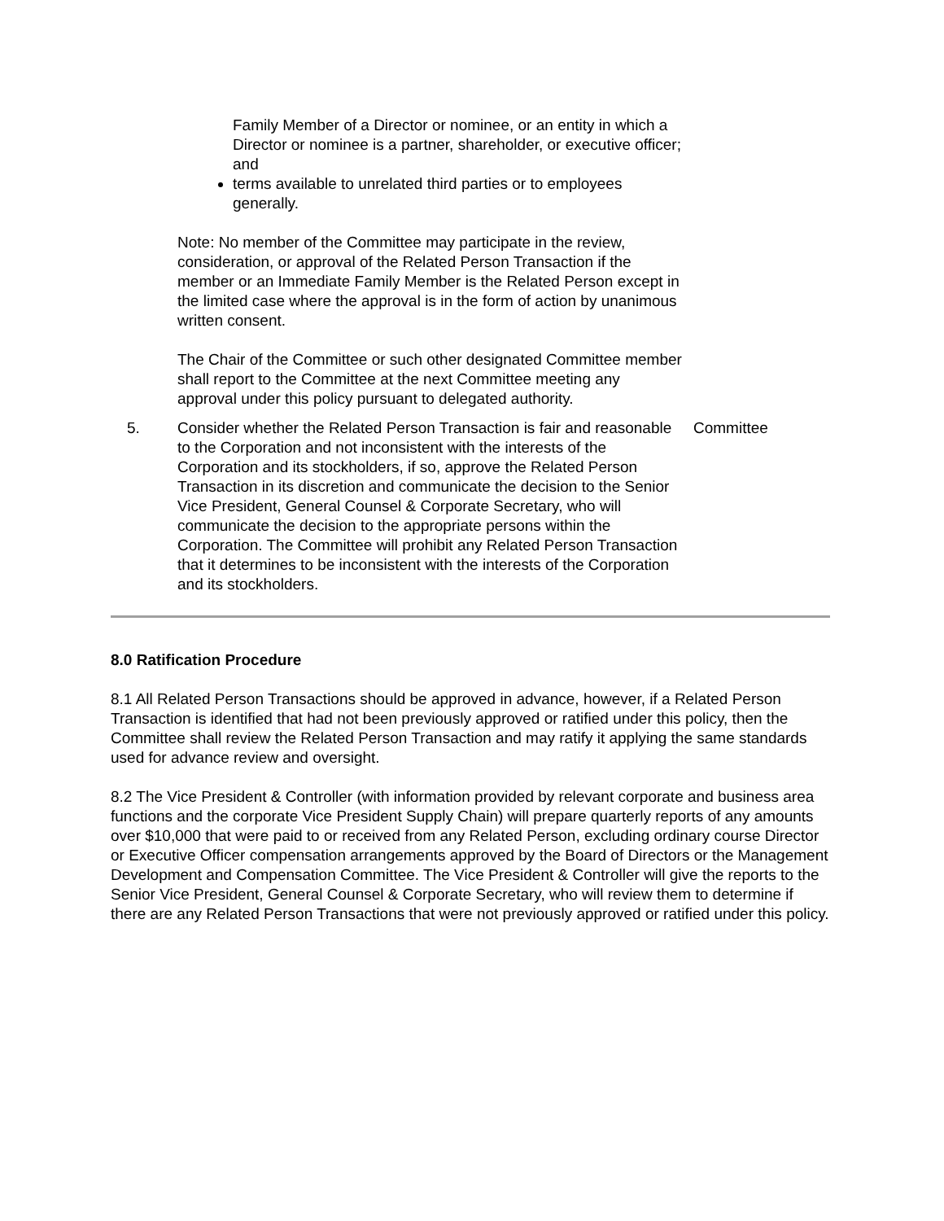| | Family Member of a Director or nominee, or an entity in which a Director or nominee is a partner, shareholder, or executive officer; and terms available to unrelated third parties or to employees generally. Note: No member of the Committee may participate in the review, consideration, or approval of the Related Person Transaction if the member or an Immediate Family Member is the Related Person except in the limited case where the approval is in the form of action by unanimous written consent. The Chair of the Committee or such other designated Committee member shall report to the Committee at the next Committee meeting any approval under this policy pursuant to delegated authority. | |
| 5. | Consider whether the Related Person Transaction is fair and reasonable to the Corporation and not inconsistent with the interests of the Corporation and its stockholders, if so, approve the Related Person Transaction in its discretion and communicate the decision to the Senior Vice President, General Counsel & Corporate Secretary, who will communicate the decision to the appropriate persons within the Corporation. The Committee will prohibit any Related Person Transaction that it determines to be inconsistent with the interests of the Corporation and its stockholders. | Committee |
8.0 Ratification Procedure
8.1 All Related Person Transactions should be approved in advance, however, if a Related Person Transaction is identified that had not been previously approved or ratified under this policy, then the Committee shall review the Related Person Transaction and may ratify it applying the same standards used for advance review and oversight.
8.2 The Vice President & Controller (with information provided by relevant corporate and business area functions and the corporate Vice President Supply Chain) will prepare quarterly reports of any amounts over $10,000 that were paid to or received from any Related Person, excluding ordinary course Director or Executive Officer compensation arrangements approved by the Board of Directors or the Management Development and Compensation Committee. The Vice President & Controller will give the reports to the Senior Vice President, General Counsel & Corporate Secretary, who will review them to determine if there are any Related Person Transactions that were not previously approved or ratified under this policy.